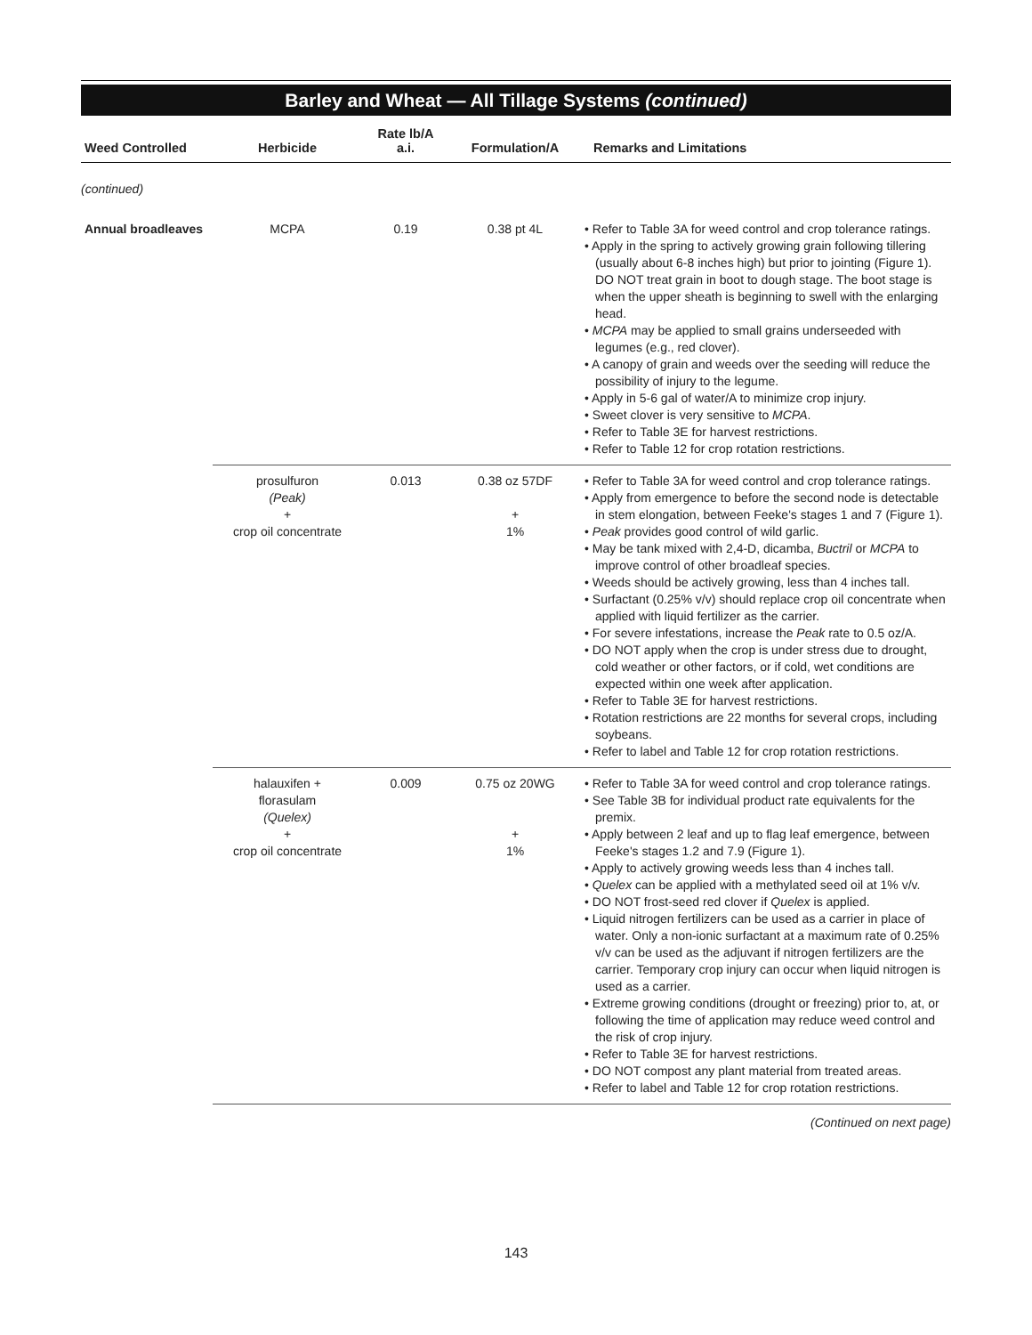Barley and Wheat — All Tillage Systems (continued)
| Weed Controlled | Herbicide | Rate lb/A a.i. | Formulation/A | Remarks and Limitations |
| --- | --- | --- | --- | --- |
| (continued) | | | | |
| Annual broadleaves | MCPA | 0.19 | 0.38 pt 4L | • Refer to Table 3A for weed control and crop tolerance ratings. • Apply in the spring to actively growing grain following tillering (usually about 6-8 inches high) but prior to jointing (Figure 1). DO NOT treat grain in boot to dough stage. The boot stage is when the upper sheath is beginning to swell with the enlarging head. • MCPA may be applied to small grains underseeded with legumes (e.g., red clover). • A canopy of grain and weeds over the seeding will reduce the possibility of injury to the legume. • Apply in 5-6 gal of water/A to minimize crop injury. • Sweet clover is very sensitive to MCPA . • Refer to Table 3E for harvest restrictions. • Refer to Table 12 for crop rotation restrictions. |
| | prosulfuron (Peak) + crop oil concentrate | 0.013 | 0.38 oz 57DF + 1% | • Refer to Table 3A for weed control and crop tolerance ratings. • Apply from emergence to before the second node is detectable in stem elongation, between Feeke's stages 1 and 7 (Figure 1). • Peak provides good control of wild garlic. • May be tank mixed with 2,4-D, dicamba, Buctril or MCPA to improve control of other broadleaf species. • Weeds should be actively growing, less than 4 inches tall. • Surfactant (0.25% v/v) should replace crop oil concentrate when applied with liquid fertilizer as the carrier. • For severe infestations, increase the Peak rate to 0.5 oz/A. • DO NOT apply when the crop is under stress due to drought, cold weather or other factors, or if cold, wet conditions are expected within one week after application. • Refer to Table 3E for harvest restrictions. • Rotation restrictions are 22 months for several crops, including soybeans. • Refer to label and Table 12 for crop rotation restrictions. |
| | halauxifen + florasulam (Quelex) + crop oil concentrate | 0.009 | 0.75 oz 20WG + 1% | • Refer to Table 3A for weed control and crop tolerance ratings. • See Table 3B for individual product rate equivalents for the premix. • Apply between 2 leaf and up to flag leaf emergence, between Feeke's stages 1.2 and 7.9 (Figure 1). • Apply to actively growing weeds less than 4 inches tall. • Quelex can be applied with a methylated seed oil at 1% v/v. • DO NOT frost-seed red clover if Quelex is applied. • Liquid nitrogen fertilizers can be used as a carrier in place of water. Only a non-ionic surfactant at a maximum rate of 0.25% v/v can be used as the adjuvant if nitrogen fertilizers are the carrier. Temporary crop injury can occur when liquid nitrogen is used as a carrier. • Extreme growing conditions (drought or freezing) prior to, at, or following the time of application may reduce weed control and the risk of crop injury. • Refer to Table 3E for harvest restrictions. • DO NOT compost any plant material from treated areas. • Refer to label and Table 12 for crop rotation restrictions. |
(Continued on next page)
143